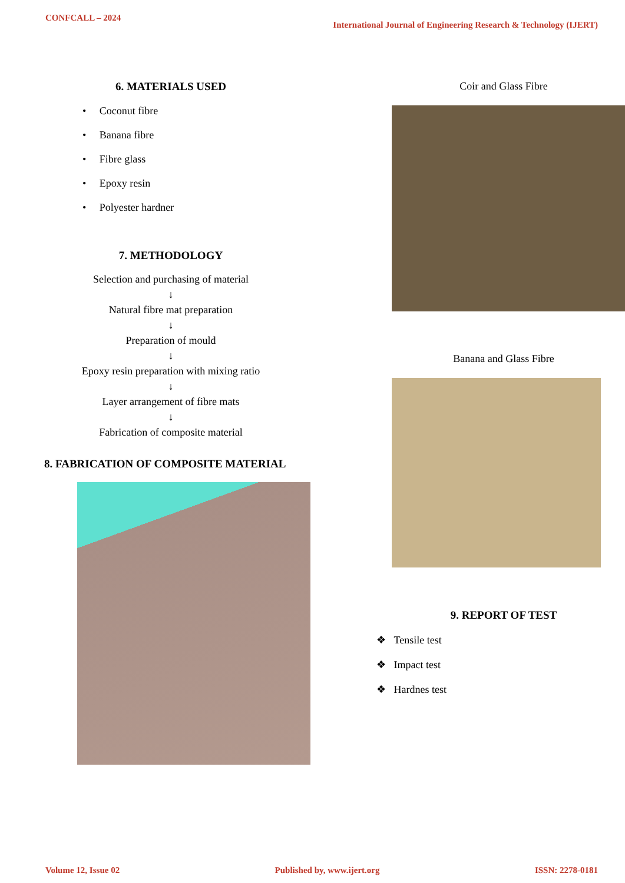CONFCALL – 2024 International Journal of Engineering Research & Technology (IJERT)
6. MATERIALS USED
• Coconut fibre
• Banana fibre
• Fibre glass
• Epoxy resin
• Polyester hardner
7. METHODOLOGY
Selection and purchasing of material
↓
Natural fibre mat preparation
↓
Preparation of mould
↓
Epoxy resin preparation with mixing ratio
↓
Layer arrangement of fibre mats
↓
Fabrication of composite material
8. FABRICATION OF COMPOSITE MATERIAL
Coir and Glass Fibre
Banana and Glass Fibre
9. REPORT OF TEST
❖ Tensile test
❖ Impact test
❖ Hardnes test
Volume 12, Issue 02 Published by, www.ijert.org ISSN: 2278-0181